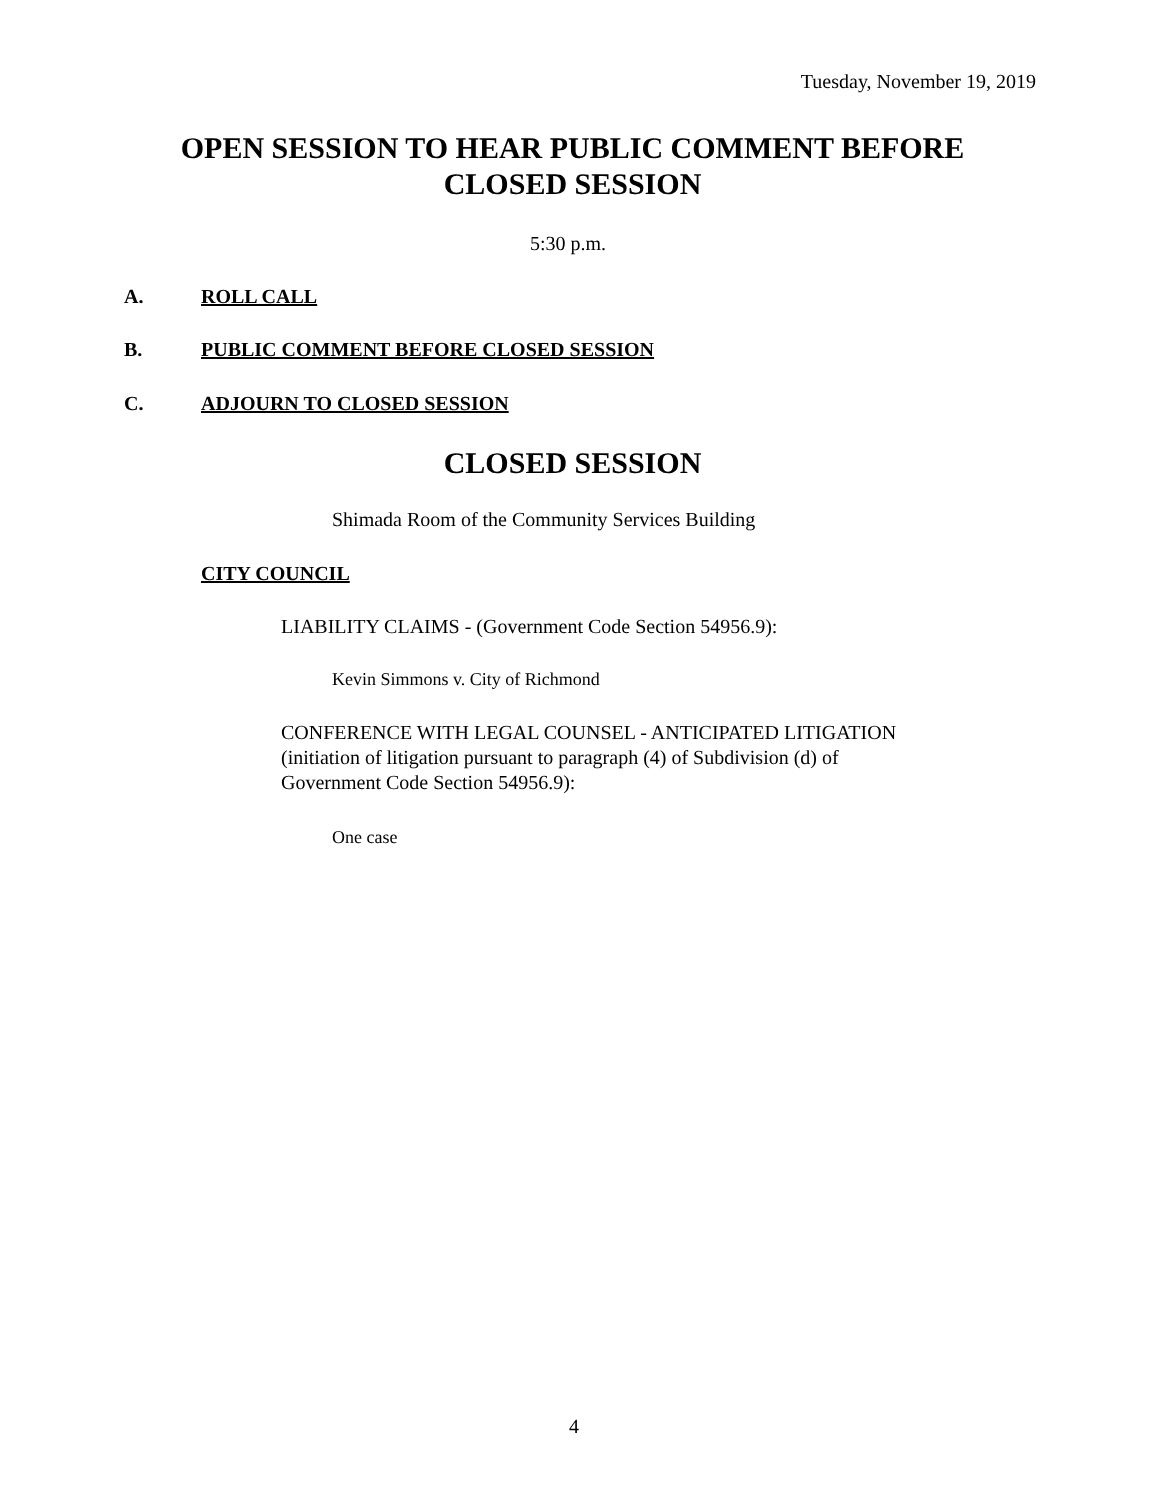Tuesday, November 19, 2019
OPEN SESSION TO HEAR PUBLIC COMMENT BEFORE
CLOSED SESSION
5:30 p.m.
A. ROLL CALL
B. PUBLIC COMMENT BEFORE CLOSED SESSION
C. ADJOURN TO CLOSED SESSION
CLOSED SESSION
Shimada Room of the Community Services Building
CITY COUNCIL
LIABILITY CLAIMS - (Government Code Section 54956.9):
Kevin Simmons v. City of Richmond
CONFERENCE WITH LEGAL COUNSEL - ANTICIPATED LITIGATION
(initiation of litigation pursuant to paragraph (4) of Subdivision (d) of
Government Code Section 54956.9):
One case
4